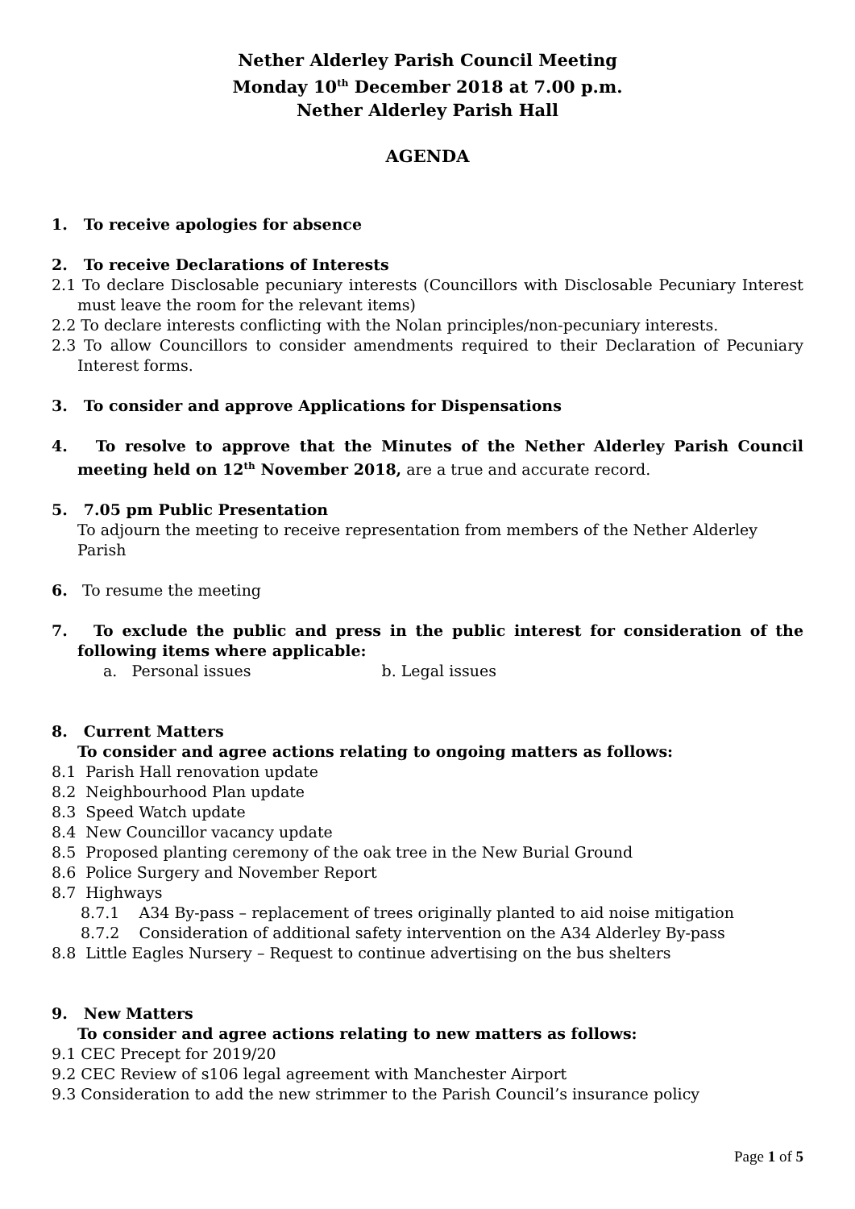Nether Alderley Parish Council Meeting
Monday 10<sup>th</sup> December 2018 at 7.00 p.m.
Nether Alderley Parish Hall
AGENDA
1. To receive apologies for absence
2. To receive Declarations of Interests
2.1 To declare Disclosable pecuniary interests (Councillors with Disclosable Pecuniary Interest must leave the room for the relevant items)
2.2 To declare interests conflicting with the Nolan principles/non-pecuniary interests.
2.3 To allow Councillors to consider amendments required to their Declaration of Pecuniary Interest forms.
3. To consider and approve Applications for Dispensations
4. To resolve to approve that the Minutes of the Nether Alderley Parish Council meeting held on 12<sup>th</sup> November 2018, are a true and accurate record.
5. 7.05 pm Public Presentation
To adjourn the meeting to receive representation from members of the Nether Alderley Parish
6. To resume the meeting
7. To exclude the public and press in the public interest for consideration of the following items where applicable:
a. Personal issues b. Legal issues
8. Current Matters
To consider and agree actions relating to ongoing matters as follows:
8.1 Parish Hall renovation update
8.2 Neighbourhood Plan update
8.3 Speed Watch update
8.4 New Councillor vacancy update
8.5 Proposed planting ceremony of the oak tree in the New Burial Ground
8.6 Police Surgery and November Report
8.7 Highways
8.7.1 A34 By-pass – replacement of trees originally planted to aid noise mitigation
8.7.2 Consideration of additional safety intervention on the A34 Alderley By-pass
8.8 Little Eagles Nursery – Request to continue advertising on the bus shelters
9. New Matters
To consider and agree actions relating to new matters as follows:
9.1 CEC Precept for 2019/20
9.2 CEC Review of s106 legal agreement with Manchester Airport
9.3 Consideration to add the new strimmer to the Parish Council’s insurance policy
Page 1 of 5